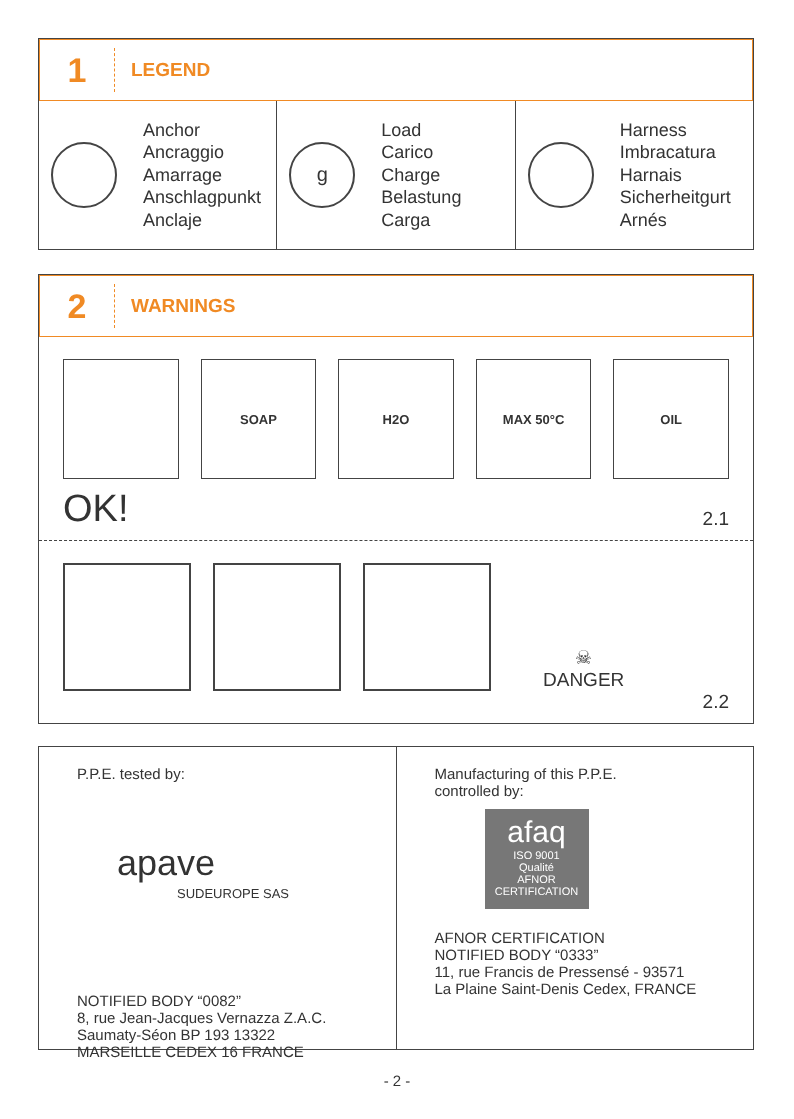1
LEGEND
Anchor
Ancraggio
Amarrage
Anschlagpunkt
Anclaje
g
Load
Carico
Charge
Belastung
Carga
Harness
Imbracatura
Harnais
Sicherheitgurt
Arnés
2
WARNINGS
SOAP H2O MAX 50°C OIL
OK! 2.1
☠
DANGER
2.2
P.P.E. tested by:
apave
SUDEUROPE SAS
NOTIFIED BODY “0082”
8, rue Jean-Jacques Vernazza Z.A.C.
Saumaty-Séon BP 193 13322
MARSEILLE CEDEX 16 FRANCE
Manufacturing of this P.P.E.
controlled by:
afaq
ISO 9001
Qualité
AFNOR CERTIFICATION
AFNOR CERTIFICATION
NOTIFIED BODY “0333”
11, rue Francis de Pressensé - 93571
La Plaine Saint-Denis Cedex, FRANCE
- 2 -